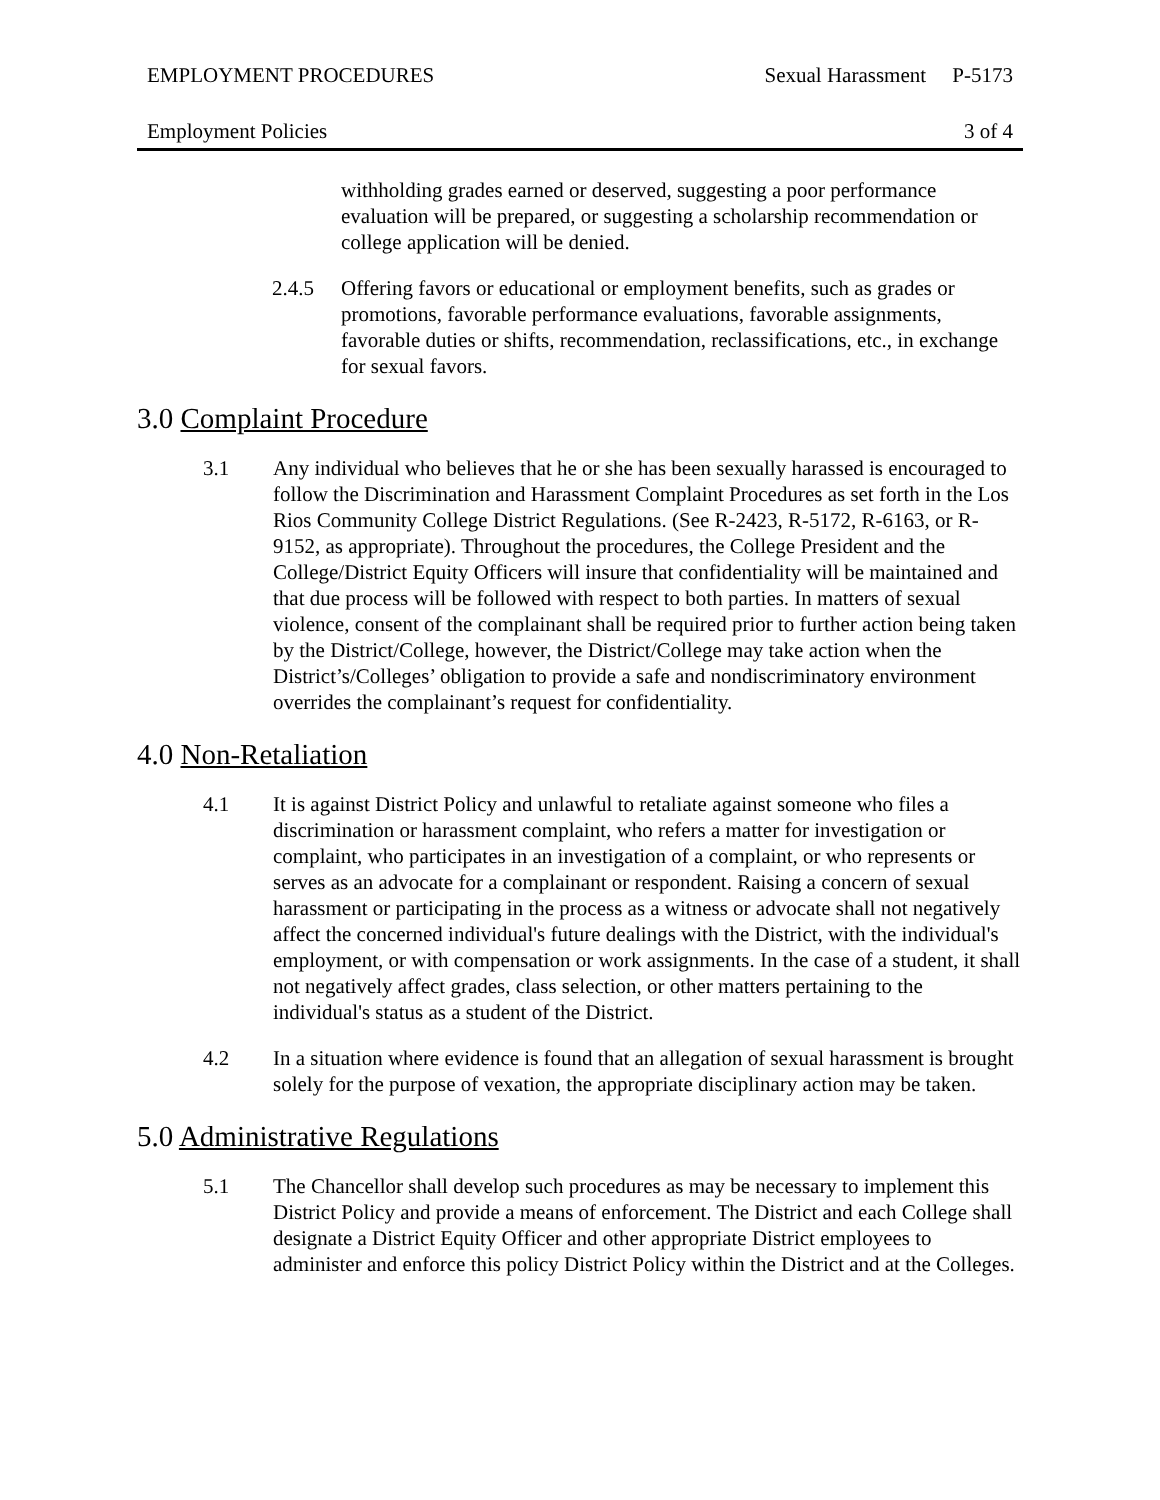EMPLOYMENT PROCEDURES Sexual Harassment P-5173
Employment Policies 3 of 4
withholding grades earned or deserved, suggesting a poor performance evaluation will be prepared, or suggesting a scholarship recommendation or college application will be denied.
2.4.5 Offering favors or educational or employment benefits, such as grades or promotions, favorable performance evaluations, favorable assignments, favorable duties or shifts, recommendation, reclassifications, etc., in exchange for sexual favors.
3.0 Complaint Procedure
3.1 Any individual who believes that he or she has been sexually harassed is encouraged to follow the Discrimination and Harassment Complaint Procedures as set forth in the Los Rios Community College District Regulations. (See R-2423, R-5172, R-6163, or R-9152, as appropriate). Throughout the procedures, the College President and the College/District Equity Officers will insure that confidentiality will be maintained and that due process will be followed with respect to both parties. In matters of sexual violence, consent of the complainant shall be required prior to further action being taken by the District/College, however, the District/College may take action when the District’s/Colleges’ obligation to provide a safe and nondiscriminatory environment overrides the complainant’s request for confidentiality.
4.0 Non-Retaliation
4.1 It is against District Policy and unlawful to retaliate against someone who files a discrimination or harassment complaint, who refers a matter for investigation or complaint, who participates in an investigation of a complaint, or who represents or serves as an advocate for a complainant or respondent. Raising a concern of sexual harassment or participating in the process as a witness or advocate shall not negatively affect the concerned individual's future dealings with the District, with the individual's employment, or with compensation or work assignments. In the case of a student, it shall not negatively affect grades, class selection, or other matters pertaining to the individual's status as a student of the District.
4.2 In a situation where evidence is found that an allegation of sexual harassment is brought solely for the purpose of vexation, the appropriate disciplinary action may be taken.
5.0 Administrative Regulations
5.1 The Chancellor shall develop such procedures as may be necessary to implement this District Policy and provide a means of enforcement. The District and each College shall designate a District Equity Officer and other appropriate District employees to administer and enforce this policy District Policy within the District and at the Colleges.